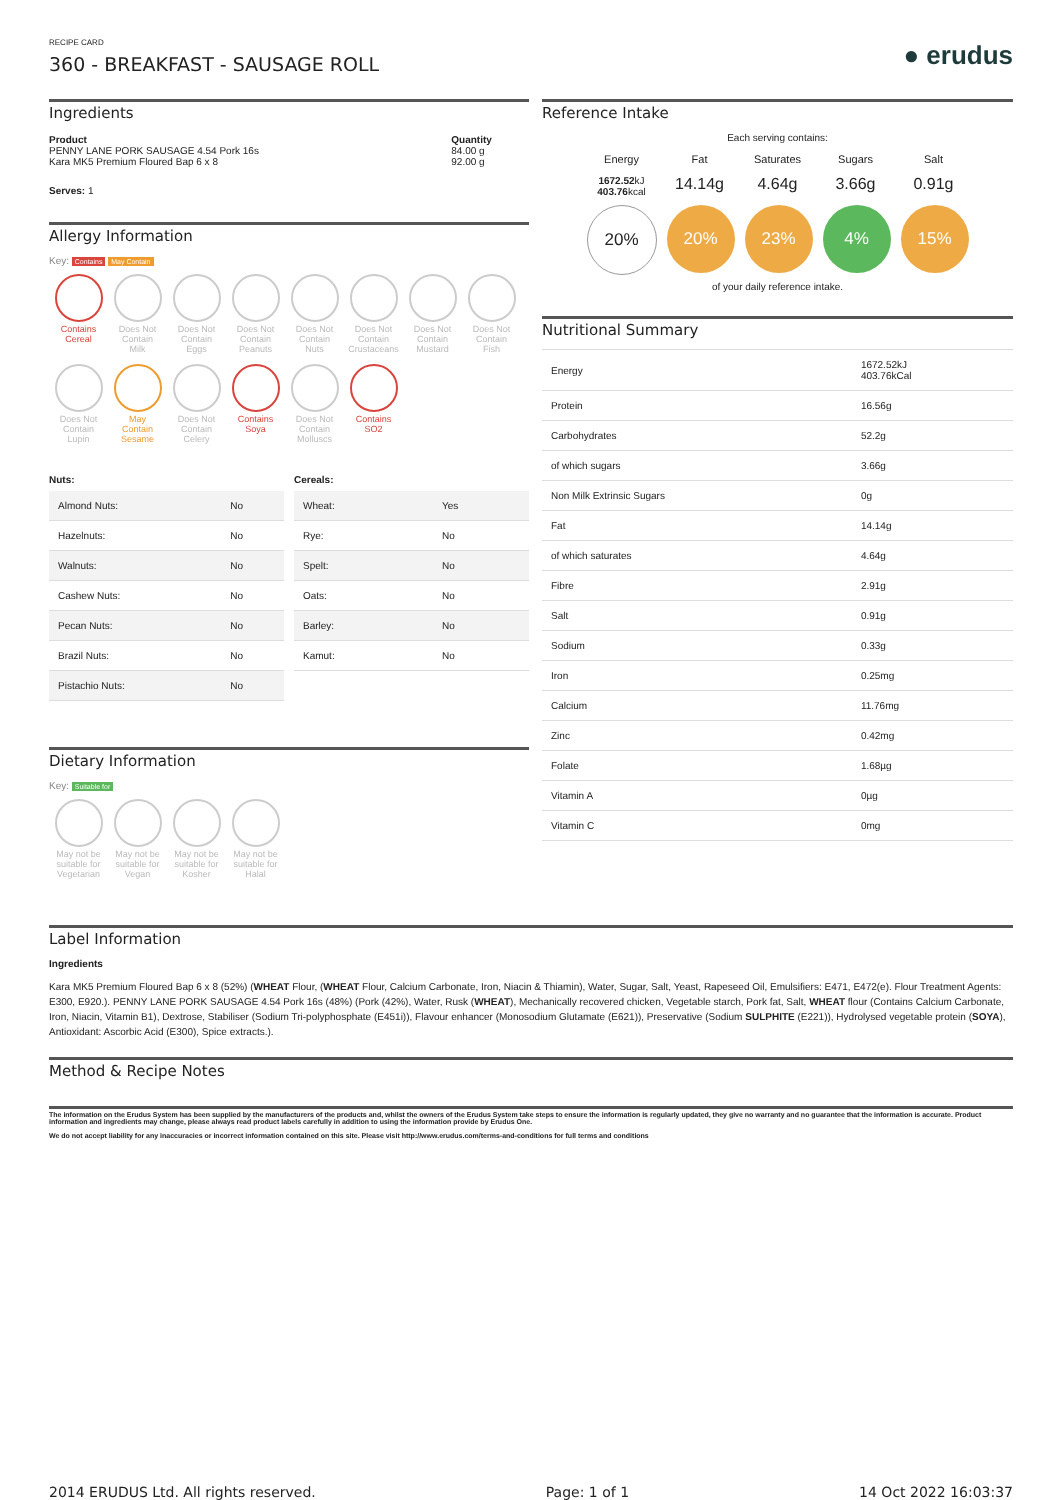RECIPE CARD
360 - BREAKFAST - SAUSAGE ROLL
● erudus
Ingredients
| Product PENNY LANE PORK SAUSAGE 4.54 Pork 16s Kara MK5 Premium Floured Bap 6 x 8 | Quantity 84.00 g 92.00 g |
Serves: 1
Allergy Information
Key: Contains May Contain
Contains
Cereal
Does Not
Contain
Milk
Does Not
Contain
Eggs
Does Not
Contain
Peanuts
Does Not
Contain
Nuts
Does Not
Contain
Crustaceans
Does Not
Contain
Mustard
Does Not
Contain
Fish
Does Not
Contain
Lupin
May
Contain
Sesame
Does Not
Contain
Celery
Contains
Soya
Does Not
Contain
Molluscs
Contains
SO2
Nuts:
| Almond Nuts: | No |
| Hazelnuts: | No |
| Walnuts: | No |
| Cashew Nuts: | No |
| Pecan Nuts: | No |
| Brazil Nuts: | No |
| Pistachio Nuts: | No |
Cereals:
| Wheat: | Yes |
| Rye: | No |
| Spelt: | No |
| Oats: | No |
| Barley: | No |
| Kamut: | No |
Dietary Information
Key: Suitable for
May not be suitable for Vegetarian
May not be suitable for Vegan
May not be suitable for Kosher
May not be suitable for Halal
Reference Intake
Each serving contains:
Energy Fat Saturates Sugars Salt
1672.52kJ
403.76kcal
14.14g 4.64g 3.66g 0.91g
20% 20% 23% 4% 15%
of your daily reference intake.
Nutritional Summary
| Energy | 1672.52kJ 403.76kCal |
| Protein | 16.56g |
| Carbohydrates | 52.2g |
| of which sugars | 3.66g |
| Non Milk Extrinsic Sugars | 0g |
| Fat | 14.14g |
| of which saturates | 4.64g |
| Fibre | 2.91g |
| Salt | 0.91g |
| Sodium | 0.33g |
| Iron | 0.25mg |
| Calcium | 11.76mg |
| Zinc | 0.42mg |
| Folate | 1.68µg |
| Vitamin A | 0µg |
| Vitamin C | 0mg |
Label Information
Ingredients
Kara MK5 Premium Floured Bap 6 x 8 (52%) (WHEAT Flour, (WHEAT Flour, Calcium Carbonate, Iron, Niacin & Thiamin), Water, Sugar, Salt, Yeast, Rapeseed Oil, Emulsifiers: E471, E472(e). Flour Treatment Agents: E300, E920.). PENNY LANE PORK SAUSAGE 4.54 Pork 16s (48%) (Pork (42%), Water, Rusk (WHEAT), Mechanically recovered chicken, Vegetable starch, Pork fat, Salt, WHEAT flour (Contains Calcium Carbonate, Iron, Niacin, Vitamin B1), Dextrose, Stabiliser (Sodium Tri-polyphosphate (E451i)), Flavour enhancer (Monosodium Glutamate (E621)), Preservative (Sodium SULPHITE (E221)), Hydrolysed vegetable protein (SOYA), Antioxidant: Ascorbic Acid (E300), Spice extracts.).
Method & Recipe Notes
The information on the Erudus System has been supplied by the manufacturers of the products and, whilst the owners of the Erudus System take steps to ensure the information is regularly updated, they give no warranty and no guarantee that the information is accurate. Product information and ingredients may change, please always read product labels carefully in addition to using the information provide by Erudus One.
We do not accept liability for any inaccuracies or incorrect information contained on this site. Please visit http://www.erudus.com/terms-and-conditions for full terms and conditions
2014 ERUDUS Ltd. All rights reserved. Page: 1 of 1 14 Oct 2022 16:03:37